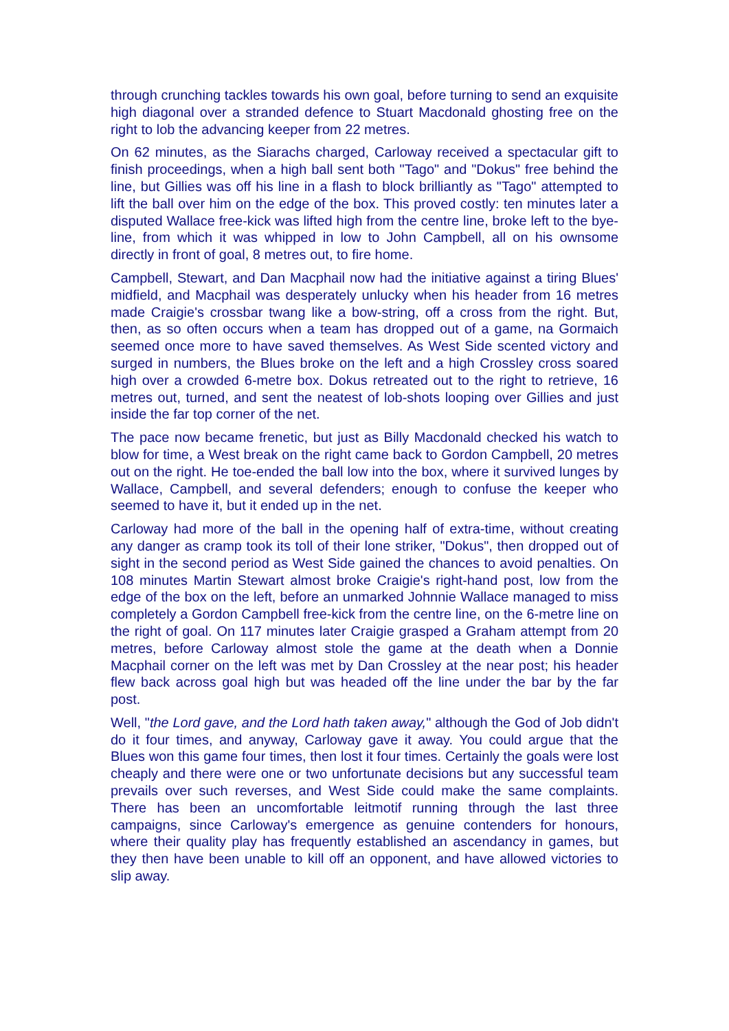through crunching tackles towards his own goal, before turning to send an exquisite high diagonal over a stranded defence to Stuart Macdonald ghosting free on the right to lob the advancing keeper from 22 metres.
On 62 minutes, as the Siarachs charged, Carloway received a spectacular gift to finish proceedings, when a high ball sent both "Tago" and "Dokus" free behind the line, but Gillies was off his line in a flash to block brilliantly as "Tago" attempted to lift the ball over him on the edge of the box. This proved costly: ten minutes later a disputed Wallace free-kick was lifted high from the centre line, broke left to the bye-line, from which it was whipped in low to John Campbell, all on his ownsome directly in front of goal, 8 metres out, to fire home.
Campbell, Stewart, and Dan Macphail now had the initiative against a tiring Blues' midfield, and Macphail was desperately unlucky when his header from 16 metres made Craigie's crossbar twang like a bow-string, off a cross from the right. But, then, as so often occurs when a team has dropped out of a game, na Gormaich seemed once more to have saved themselves. As West Side scented victory and surged in numbers, the Blues broke on the left and a high Crossley cross soared high over a crowded 6-metre box. Dokus retreated out to the right to retrieve, 16 metres out, turned, and sent the neatest of lob-shots looping over Gillies and just inside the far top corner of the net.
The pace now became frenetic, but just as Billy Macdonald checked his watch to blow for time, a West break on the right came back to Gordon Campbell, 20 metres out on the right. He toe-ended the ball low into the box, where it survived lunges by Wallace, Campbell, and several defenders; enough to confuse the keeper who seemed to have it, but it ended up in the net.
Carloway had more of the ball in the opening half of extra-time, without creating any danger as cramp took its toll of their lone striker, "Dokus", then dropped out of sight in the second period as West Side gained the chances to avoid penalties. On 108 minutes Martin Stewart almost broke Craigie's right-hand post, low from the edge of the box on the left, before an unmarked Johnnie Wallace managed to miss completely a Gordon Campbell free-kick from the centre line, on the 6-metre line on the right of goal. On 117 minutes later Craigie grasped a Graham attempt from 20 metres, before Carloway almost stole the game at the death when a Donnie Macphail corner on the left was met by Dan Crossley at the near post; his header flew back across goal high but was headed off the line under the bar by the far post.
Well, "the Lord gave, and the Lord hath taken away," although the God of Job didn't do it four times, and anyway, Carloway gave it away. You could argue that the Blues won this game four times, then lost it four times. Certainly the goals were lost cheaply and there were one or two unfortunate decisions but any successful team prevails over such reverses, and West Side could make the same complaints. There has been an uncomfortable leitmotif running through the last three campaigns, since Carloway's emergence as genuine contenders for honours, where their quality play has frequently established an ascendancy in games, but they then have been unable to kill off an opponent, and have allowed victories to slip away.